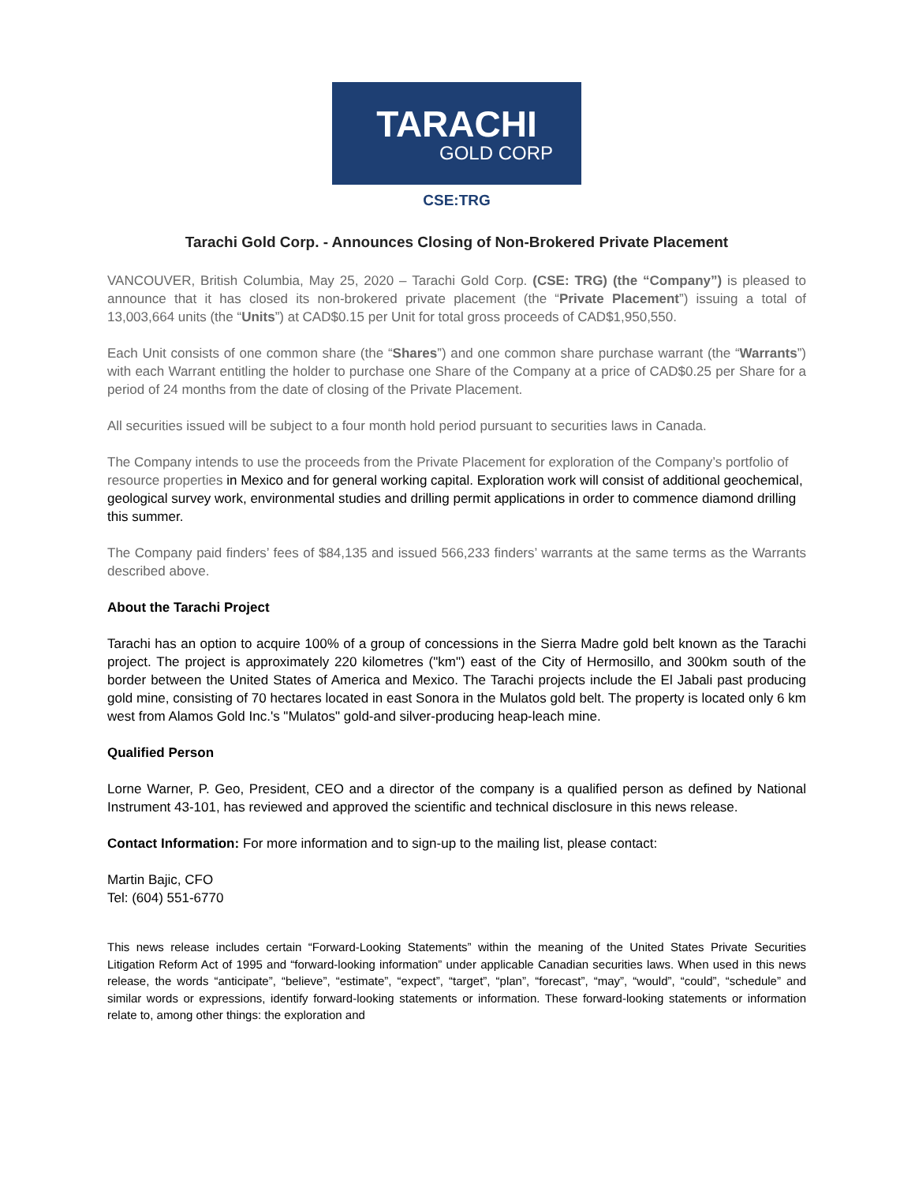TARACHI
GOLD CORP
CSE:TRG
Tarachi Gold Corp. - Announces Closing of Non-Brokered Private Placement
VANCOUVER, British Columbia, May 25, 2020 – Tarachi Gold Corp. (CSE: TRG) (the “Company”) is pleased to announce that it has closed its non-brokered private placement (the “Private Placement”) issuing a total of 13,003,664 units (the “Units”) at CAD$0.15 per Unit for total gross proceeds of CAD$1,950,550.
Each Unit consists of one common share (the “Shares”) and one common share purchase warrant (the “Warrants”) with each Warrant entitling the holder to purchase one Share of the Company at a price of CAD$0.25 per Share for a period of 24 months from the date of closing of the Private Placement.
All securities issued will be subject to a four month hold period pursuant to securities laws in Canada.
The Company intends to use the proceeds from the Private Placement for exploration of the Company’s portfolio of resource properties in Mexico and for general working capital. Exploration work will consist of additional geochemical, geological survey work, environmental studies and drilling permit applications in order to commence diamond drilling this summer.
The Company paid finders’ fees of $84,135 and issued 566,233 finders’ warrants at the same terms as the Warrants described above.
About the Tarachi Project
Tarachi has an option to acquire 100% of a group of concessions in the Sierra Madre gold belt known as the Tarachi project. The project is approximately 220 kilometres ("km") east of the City of Hermosillo, and 300km south of the border between the United States of America and Mexico. The Tarachi projects include the El Jabali past producing gold mine, consisting of 70 hectares located in east Sonora in the Mulatos gold belt. The property is located only 6 km west from Alamos Gold Inc.'s "Mulatos" gold-and silver-producing heap-leach mine.
Qualified Person
Lorne Warner, P. Geo, President, CEO and a director of the company is a qualified person as defined by National Instrument 43-101, has reviewed and approved the scientific and technical disclosure in this news release.
Contact Information: For more information and to sign-up to the mailing list, please contact:
Martin Bajic, CFO
Tel: (604) 551-6770
This news release includes certain “Forward-Looking Statements” within the meaning of the United States Private Securities Litigation Reform Act of 1995 and “forward-looking information” under applicable Canadian securities laws. When used in this news release, the words “anticipate”, “believe”, “estimate”, “expect”, “target”, “plan”, “forecast”, “may”, “would”, “could”, “schedule” and similar words or expressions, identify forward-looking statements or information. These forward-looking statements or information relate to, among other things: the exploration and